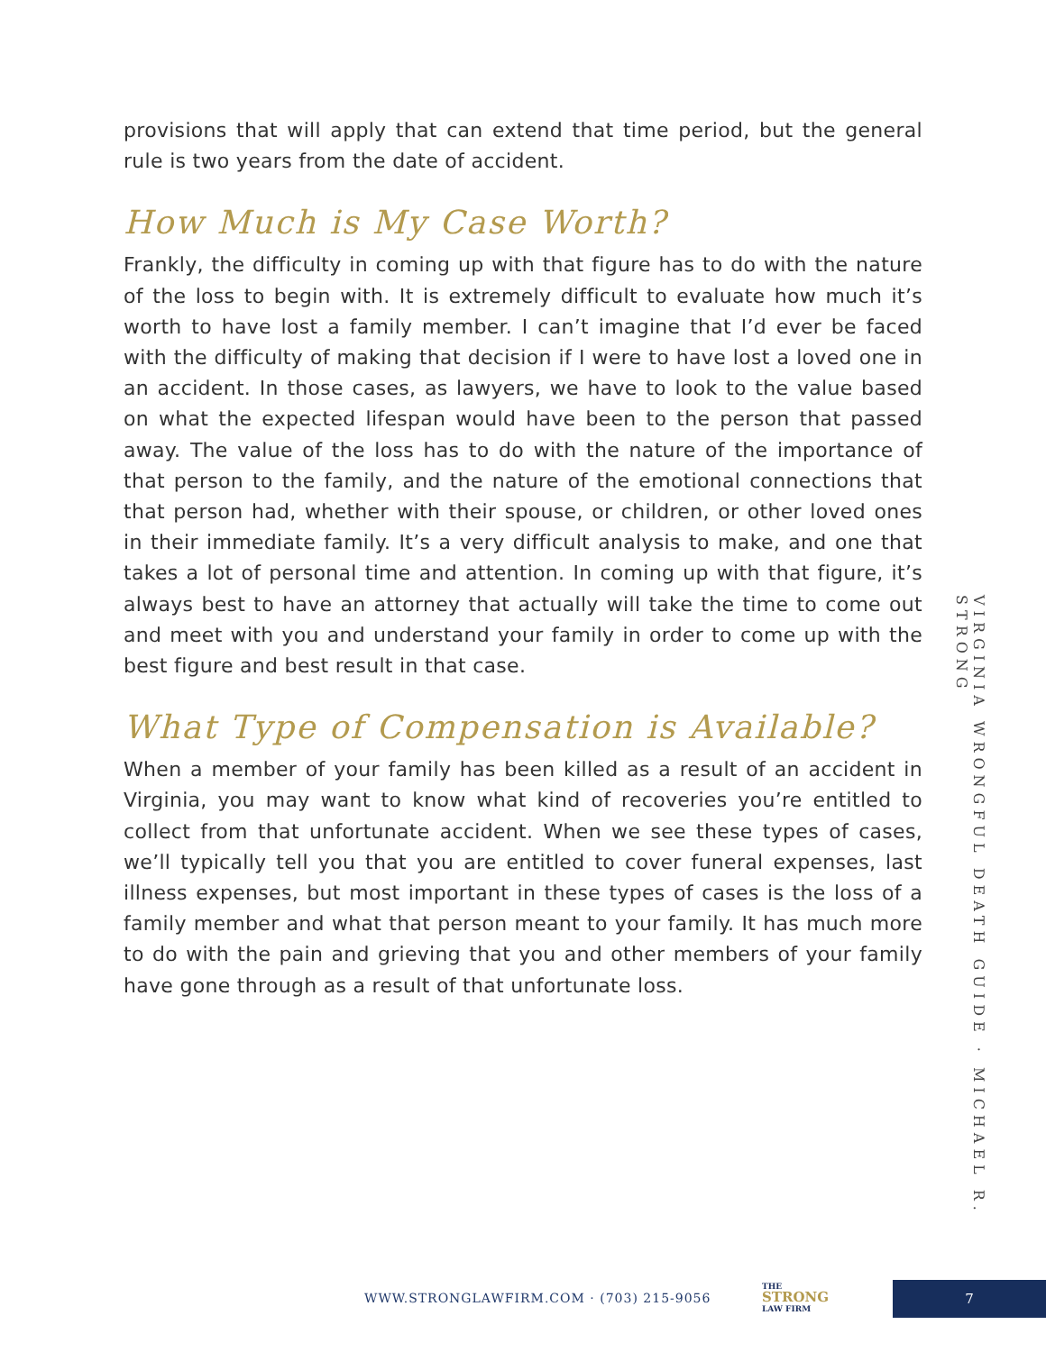provisions that will apply that can extend that time period, but the general rule is two years from the date of accident.
How Much is My Case Worth?
Frankly, the difficulty in coming up with that figure has to do with the nature of the loss to begin with. It is extremely difficult to evaluate how much it’s worth to have lost a family member. I can’t imagine that I’d ever be faced with the difficulty of making that decision if I were to have lost a loved one in an accident. In those cases, as lawyers, we have to look to the value based on what the expected lifespan would have been to the person that passed away. The value of the loss has to do with the nature of the importance of that person to the family, and the nature of the emotional connections that that person had, whether with their spouse, or children, or other loved ones in their immediate family. It’s a very difficult analysis to make, and one that takes a lot of personal time and attention. In coming up with that figure, it’s always best to have an attorney that actually will take the time to come out and meet with you and understand your family in order to come up with the best figure and best result in that case.
What Type of Compensation is Available?
When a member of your family has been killed as a result of an accident in Virginia, you may want to know what kind of recoveries you’re entitled to collect from that unfortunate accident. When we see these types of cases, we’ll typically tell you that you are entitled to cover funeral expenses, last illness expenses, but most important in these types of cases is the loss of a family member and what that person meant to your family. It has much more to do with the pain and grieving that you and other members of your family have gone through as a result of that unfortunate loss.
VIRGINIA WRONGFUL DEATH GUIDE · MICHAEL R. STRONG
WWW.STRONGLAWFIRM.COM · (703) 215-9056
THE
STRONG
LAW FIRM
7